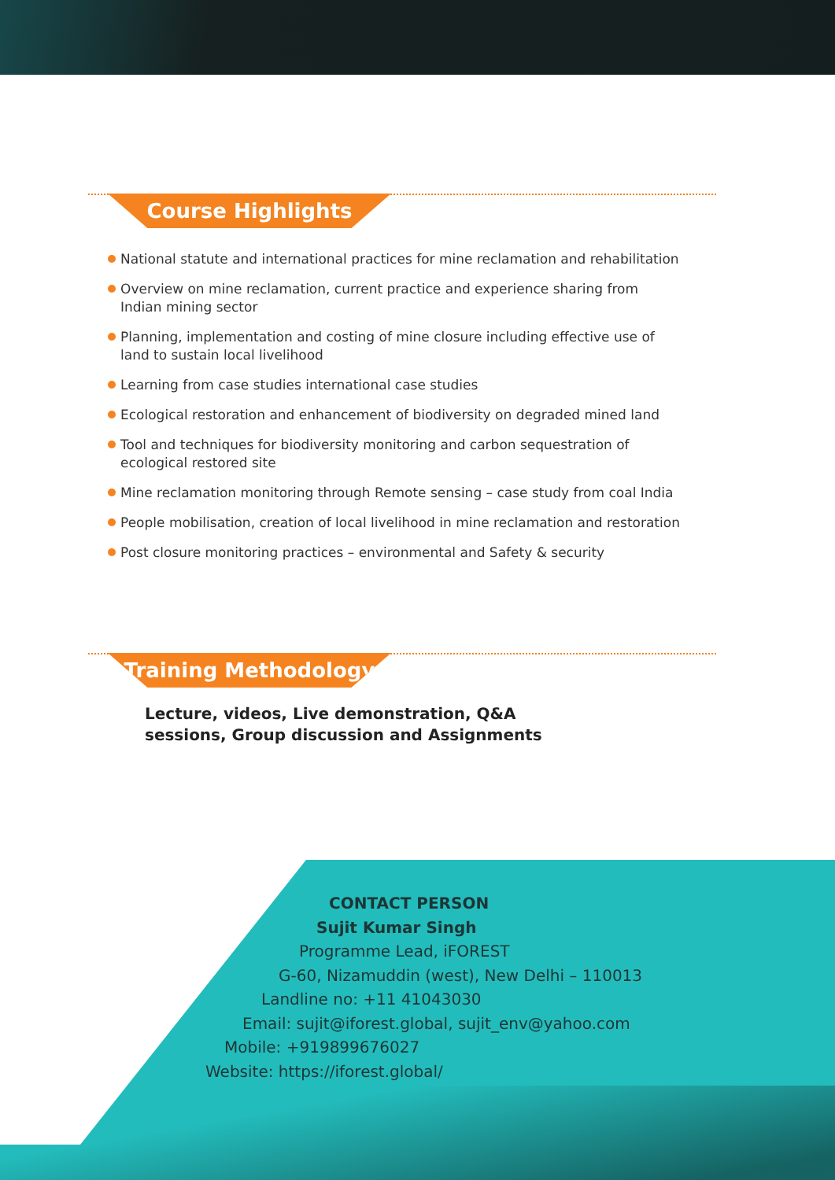Course Highlights
National statute and international practices for mine reclamation and rehabilitation
Overview on mine reclamation, current practice and experience sharing from Indian mining sector
Planning, implementation and costing of mine closure including effective use of land to sustain local livelihood
Learning from case studies international case studies
Ecological restoration and enhancement of biodiversity on degraded mined land
Tool and techniques for biodiversity monitoring and carbon sequestration of ecological restored site
Mine reclamation monitoring through Remote sensing – case study from coal India
People mobilisation, creation of local livelihood in mine reclamation and restoration
Post closure monitoring practices – environmental and Safety & security
Training Methodology
Lecture, videos, Live demonstration, Q&A sessions, Group discussion and Assignments
CONTACT PERSON
Sujit Kumar Singh
Programme Lead, iFOREST
G-60, Nizamuddin (west), New Delhi – 110013
Landline no: +11 41043030
Email: sujit@iforest.global, sujit_env@yahoo.com
Mobile: +919899676027
Website: https://iforest.global/